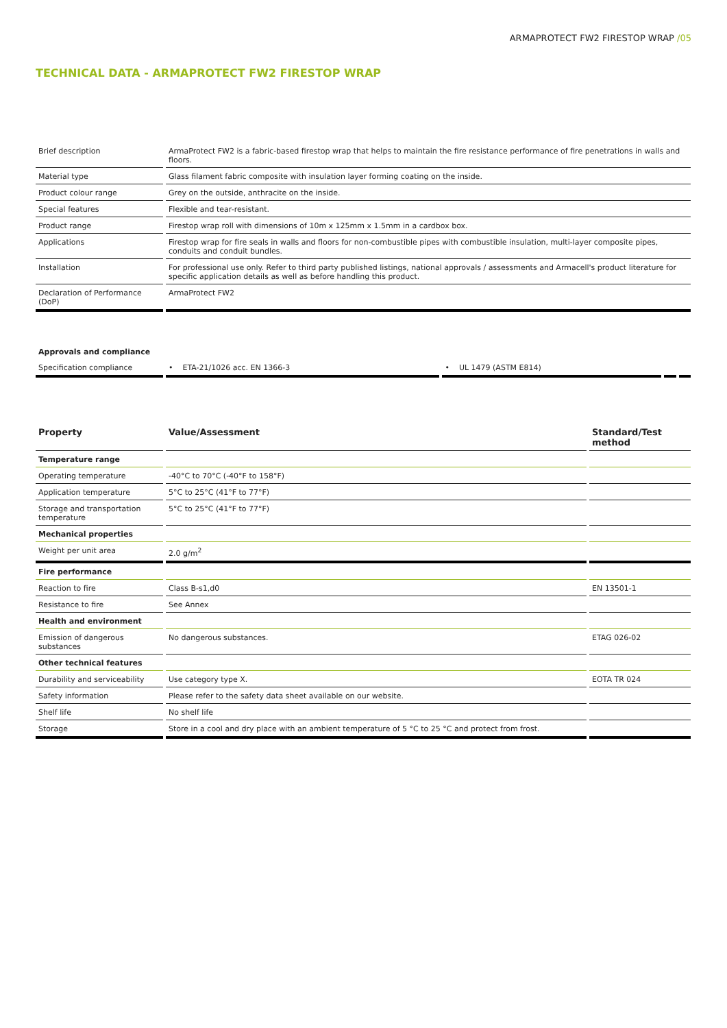ARMAPROTECT FW2 FIRESTOP WRAP /05
TECHNICAL DATA - ARMAPROTECT FW2 FIRESTOP WRAP
| Brief description | ArmaProtect FW2 is a fabric-based firestop wrap that helps to maintain the fire resistance performance of fire penetrations in walls and floors. |
| Material type | Glass filament fabric composite with insulation layer forming coating on the inside. |
| Product colour range | Grey on the outside, anthracite on the inside. |
| Special features | Flexible and tear-resistant. |
| Product range | Firestop wrap roll with dimensions of 10m x 125mm x 1.5mm in a cardbox box. |
| Applications | Firestop wrap for fire seals in walls and floors for non-combustible pipes with combustible insulation, multi-layer composite pipes, conduits and conduit bundles. |
| Installation | For professional use only. Refer to third party published listings, national approvals / assessments and Armacell's product literature for specific application details as well as before handling this product. |
| Declaration of Performance (DoP) | ArmaProtect FW2 |
Approvals and compliance
| Specification compliance | • ETA-21/1026 acc. EN 1366-3 | • UL 1479 (ASTM E814) | | |
| Property | Value/Assessment | Standard/Test method |
| --- | --- | --- |
| Temperature range | | |
| Operating temperature | -40°C to 70°C (-40°F to 158°F) | |
| Application temperature | 5°C to 25°C (41°F to 77°F) | |
| Storage and transportation temperature | 5°C to 25°C (41°F to 77°F) | |
| Mechanical properties | | |
| Weight per unit area | 2.0 g/m<sup>2</sup> | |
| Fire performance | | |
| Reaction to fire | Class B-s1,d0 | EN 13501-1 |
| Resistance to fire | See Annex | |
| Health and environment | | |
| Emission of dangerous substances | No dangerous substances. | ETAG 026-02 |
| Other technical features | | |
| Durability and serviceability | Use category type X. | EOTA TR 024 |
| Safety information | Please refer to the safety data sheet available on our website. | |
| Shelf life | No shelf life | |
| Storage | Store in a cool and dry place with an ambient temperature of 5 °C to 25 °C and protect from frost. | |